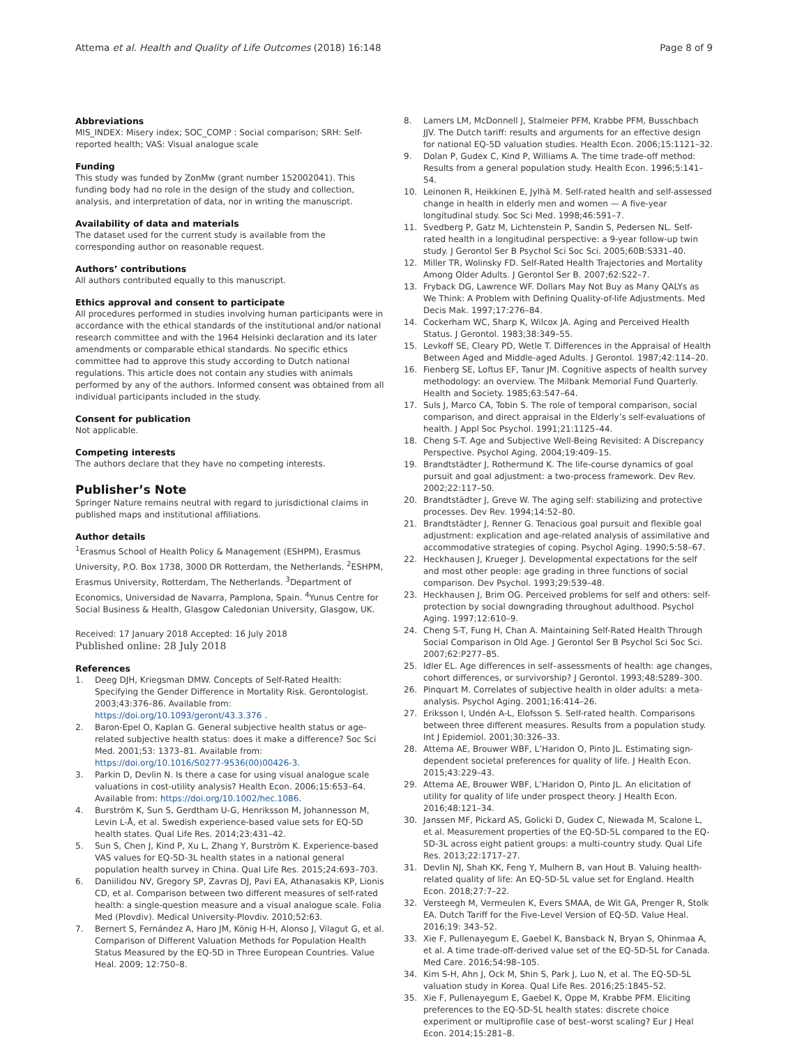Attema et al. Health and Quality of Life Outcomes (2018) 16:148 Page 8 of 9
Abbreviations
MIS_INDEX: Misery index; SOC_COMP : Social comparison; SRH: Self-reported health; VAS: Visual analogue scale
Funding
This study was funded by ZonMw (grant number 152002041). This funding body had no role in the design of the study and collection, analysis, and interpretation of data, nor in writing the manuscript.
Availability of data and materials
The dataset used for the current study is available from the corresponding author on reasonable request.
Authors’ contributions
All authors contributed equally to this manuscript.
Ethics approval and consent to participate
All procedures performed in studies involving human participants were in accordance with the ethical standards of the institutional and/or national research committee and with the 1964 Helsinki declaration and its later amendments or comparable ethical standards. No specific ethics committee had to approve this study according to Dutch national regulations. This article does not contain any studies with animals performed by any of the authors. Informed consent was obtained from all individual participants included in the study.
Consent for publication
Not applicable.
Competing interests
The authors declare that they have no competing interests.
Publisher’s Note
Springer Nature remains neutral with regard to jurisdictional claims in published maps and institutional affiliations.
Author details
<sup>1</sup> Erasmus School of Health Policy & Management (ESHPM), Erasmus University, P.O. Box 1738, 3000 DR Rotterdam, the Netherlands. <sup>2</sup>ESHPM, Erasmus University, Rotterdam, The Netherlands. <sup>3</sup>Department of Economics, Universidad de Navarra, Pamplona, Spain. <sup>4</sup>Yunus Centre for Social Business & Health, Glasgow Caledonian University, Glasgow, UK.
Received: 17 January 2018 Accepted: 16 July 2018
Published online: 28 July 2018
References
1. Deeg DJH, Kriegsman DMW. Concepts of Self-Rated Health: Specifying the Gender Difference in Mortality Risk. Gerontologist. 2003;43:376–86. Available from: https://doi.org/10.1093/geront/43.3.376 .
2. Baron-Epel O, Kaplan G. General subjective health status or age-related subjective health status: does it make a difference? Soc Sci Med. 2001;53: 1373–81. Available from: https://doi.org/10.1016/S0277-9536(00)00426-3.
3. Parkin D, Devlin N. Is there a case for using visual analogue scale valuations in cost-utility analysis? Health Econ. 2006;15:653–64. Available from: https://doi.org/10.1002/hec.1086.
4. Burström K, Sun S, Gerdtham U-G, Henriksson M, Johannesson M, Levin L-Å, et al. Swedish experience-based value sets for EQ-5D health states. Qual Life Res. 2014;23:431–42.
5. Sun S, Chen J, Kind P, Xu L, Zhang Y, Burström K. Experience-based VAS values for EQ-5D-3L health states in a national general population health survey in China. Qual Life Res. 2015;24:693–703.
6. Daniilidou NV, Gregory SP, Zavras DJ, Pavi EA, Athanasakis KP, Lionis CD, et al. Comparison between two different measures of self-rated health: a single-question measure and a visual analogue scale. Folia Med (Plovdiv). Medical University-Plovdiv. 2010;52:63.
7. Bernert S, Fernández A, Haro JM, König H-H, Alonso J, Vilagut G, et al. Comparison of Different Valuation Methods for Population Health Status Measured by the EQ-5D in Three European Countries. Value Heal. 2009; 12:750–8.
8. Lamers LM, McDonnell J, Stalmeier PFM, Krabbe PFM, Busschbach JJV. The Dutch tariff: results and arguments for an effective design for national EQ-5D valuation studies. Health Econ. 2006;15:1121–32.
9. Dolan P, Gudex C, Kind P, Williams A. The time trade-off method: Results from a general population study. Health Econ. 1996;5:141–54.
10. Leinonen R, Heikkinen E, Jylhä M. Self-rated health and self-assessed change in health in elderly men and women — A five-year longitudinal study. Soc Sci Med. 1998;46:591–7.
11. Svedberg P, Gatz M, Lichtenstein P, Sandin S, Pedersen NL. Self-rated health in a longitudinal perspective: a 9-year follow-up twin study. J Gerontol Ser B Psychol Sci Soc Sci. 2005;60B:S331–40.
12. Miller TR, Wolinsky FD. Self-Rated Health Trajectories and Mortality Among Older Adults. J Gerontol Ser B. 2007;62:S22–7.
13. Fryback DG, Lawrence WF. Dollars May Not Buy as Many QALYs as We Think: A Problem with Defining Quality-of-life Adjustments. Med Decis Mak. 1997;17:276–84.
14. Cockerham WC, Sharp K, Wilcox JA. Aging and Perceived Health Status. J Gerontol. 1983;38:349–55.
15. Levkoff SE, Cleary PD, Wetle T. Differences in the Appraisal of Health Between Aged and Middle-aged Adults. J Gerontol. 1987;42:114–20.
16. Fienberg SE, Loftus EF, Tanur JM. Cognitive aspects of health survey methodology: an overview. The Milbank Memorial Fund Quarterly. Health and Society. 1985;63:547–64.
17. Suls J, Marco CA, Tobin S. The role of temporal comparison, social comparison, and direct appraisal in the Elderly’s self-evaluations of health. J Appl Soc Psychol. 1991;21:1125–44.
18. Cheng S-T. Age and Subjective Well-Being Revisited: A Discrepancy Perspective. Psychol Aging. 2004;19:409–15.
19. Brandtstädter J, Rothermund K. The life-course dynamics of goal pursuit and goal adjustment: a two-process framework. Dev Rev. 2002;22:117–50.
20. Brandtstädter J, Greve W. The aging self: stabilizing and protective processes. Dev Rev. 1994;14:52–80.
21. Brandtstädter J, Renner G. Tenacious goal pursuit and flexible goal adjustment: explication and age-related analysis of assimilative and accommodative strategies of coping. Psychol Aging. 1990;5:58–67.
22. Heckhausen J, Krueger J. Developmental expectations for the self and most other people: age grading in three functions of social comparison. Dev Psychol. 1993;29:539–48.
23. Heckhausen J, Brim OG. Perceived problems for self and others: self-protection by social downgrading throughout adulthood. Psychol Aging. 1997;12:610–9.
24. Cheng S-T, Fung H, Chan A. Maintaining Self-Rated Health Through Social Comparison in Old Age. J Gerontol Ser B Psychol Sci Soc Sci. 2007;62:P277–85.
25. Idler EL. Age differences in self–assessments of health: age changes, cohort differences, or survivorship? J Gerontol. 1993;48:S289–300.
26. Pinquart M. Correlates of subjective health in older adults: a meta-analysis. Psychol Aging. 2001;16:414–26.
27. Eriksson I, Undén A-L, Elofsson S. Self-rated health. Comparisons between three different measures. Results from a population study. Int J Epidemiol. 2001;30:326–33.
28. Attema AE, Brouwer WBF, L’Haridon O, Pinto JL. Estimating sign-dependent societal preferences for quality of life. J Health Econ. 2015;43:229–43.
29. Attema AE, Brouwer WBF, L’Haridon O, Pinto JL. An elicitation of utility for quality of life under prospect theory. J Health Econ. 2016;48:121–34.
30. Janssen MF, Pickard AS, Golicki D, Gudex C, Niewada M, Scalone L, et al. Measurement properties of the EQ-5D-5L compared to the EQ-5D-3L across eight patient groups: a multi-country study. Qual Life Res. 2013;22:1717–27.
31. Devlin NJ, Shah KK, Feng Y, Mulhern B, van Hout B. Valuing health-related quality of life: An EQ-5D-5L value set for England. Health Econ. 2018;27:7–22.
32. Versteegh M, Vermeulen K, Evers SMAA, de Wit GA, Prenger R, Stolk EA. Dutch Tariff for the Five-Level Version of EQ-5D. Value Heal. 2016;19: 343–52.
33. Xie F, Pullenayegum E, Gaebel K, Bansback N, Bryan S, Ohinmaa A, et al. A time trade-off-derived value set of the EQ-5D-5L for Canada. Med Care. 2016;54:98–105.
34. Kim S-H, Ahn J, Ock M, Shin S, Park J, Luo N, et al. The EQ-5D-5L valuation study in Korea. Qual Life Res. 2016;25:1845–52.
35. Xie F, Pullenayegum E, Gaebel K, Oppe M, Krabbe PFM. Eliciting preferences to the EQ-5D-5L health states: discrete choice experiment or multiprofile case of best–worst scaling? Eur J Heal Econ. 2014;15:281–8.